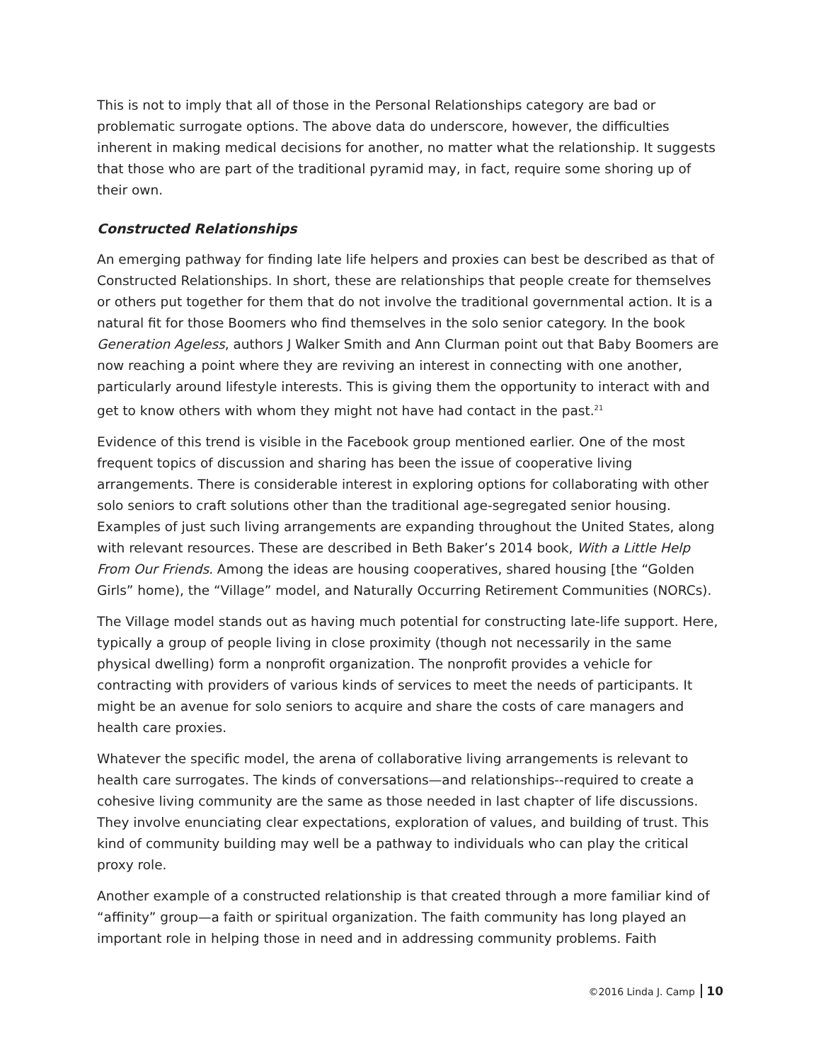This is not to imply that all of those in the Personal Relationships category are bad or problematic surrogate options. The above data do underscore, however, the difficulties inherent in making medical decisions for another, no matter what the relationship. It suggests that those who are part of the traditional pyramid may, in fact, require some shoring up of their own.
Constructed Relationships
An emerging pathway for finding late life helpers and proxies can best be described as that of Constructed Relationships. In short, these are relationships that people create for themselves or others put together for them that do not involve the traditional governmental action. It is a natural fit for those Boomers who find themselves in the solo senior category. In the book Generation Ageless, authors J Walker Smith and Ann Clurman point out that Baby Boomers are now reaching a point where they are reviving an interest in connecting with one another, particularly around lifestyle interests. This is giving them the opportunity to interact with and get to know others with whom they might not have had contact in the past.<sup>21</sup>
Evidence of this trend is visible in the Facebook group mentioned earlier. One of the most frequent topics of discussion and sharing has been the issue of cooperative living arrangements. There is considerable interest in exploring options for collaborating with other solo seniors to craft solutions other than the traditional age-segregated senior housing. Examples of just such living arrangements are expanding throughout the United States, along with relevant resources. These are described in Beth Baker’s 2014 book, With a Little Help From Our Friends. Among the ideas are housing cooperatives, shared housing [the “Golden Girls” home), the “Village” model, and Naturally Occurring Retirement Communities (NORCs).
The Village model stands out as having much potential for constructing late-life support. Here, typically a group of people living in close proximity (though not necessarily in the same physical dwelling) form a nonprofit organization. The nonprofit provides a vehicle for contracting with providers of various kinds of services to meet the needs of participants. It might be an avenue for solo seniors to acquire and share the costs of care managers and health care proxies.
Whatever the specific model, the arena of collaborative living arrangements is relevant to health care surrogates. The kinds of conversations—and relationships--required to create a cohesive living community are the same as those needed in last chapter of life discussions. They involve enunciating clear expectations, exploration of values, and building of trust. This kind of community building may well be a pathway to individuals who can play the critical proxy role.
Another example of a constructed relationship is that created through a more familiar kind of “affinity” group—a faith or spiritual organization. The faith community has long played an important role in helping those in need and in addressing community problems. Faith
©2016 Linda J. Camp 10